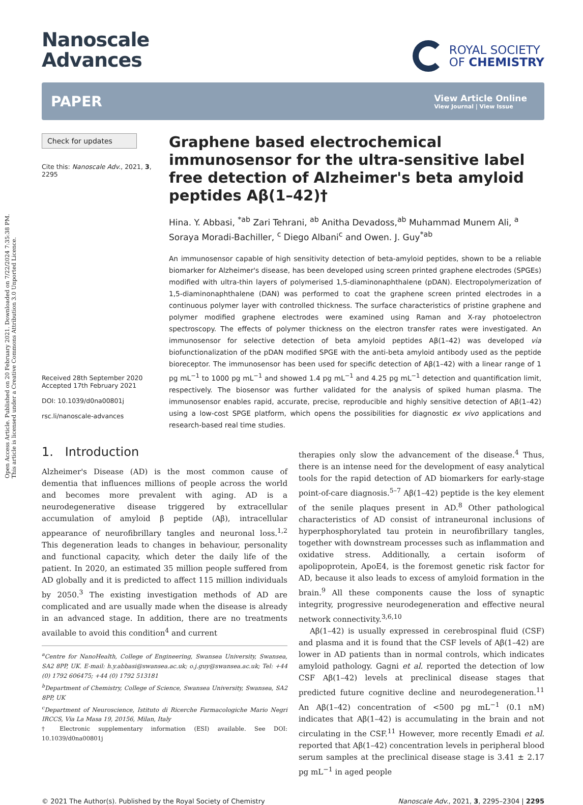Open Access Article. Published on 20 February 2021. Downloaded on 7/22/2024 7:35:38 PM.
This article is licensed under a Creative Commons Attribution 3.0 Unported Licence.
Nanoscale
Advances
ROYAL SOCIETY
OF CHEMISTRY
PAPER
View Article Online
View Journal | View Issue
Check for updates
Cite this: Nanoscale Adv., 2021, 3, 2295
Received 28th September 2020
Accepted 17th February 2021
DOI: 10.1039/d0na00801j
rsc.li/nanoscale-advances
Graphene based electrochemical immunosensor for the ultra-sensitive label free detection of Alzheimer's beta amyloid peptides Aβ(1–42)†
Hina. Y. Abbasi, <sup>*ab</sup> Zari Tehrani, <sup>ab</sup> Anitha Devadoss,<sup>ab</sup> Muhammad Munem Ali, <sup>a</sup> Soraya Moradi-Bachiller, <sup>c</sup> Diego Albani<sup>c</sup> and Owen. J. Guy<sup>*ab</sup>
An immunosensor capable of high sensitivity detection of beta-amyloid peptides, shown to be a reliable biomarker for Alzheimer's disease, has been developed using screen printed graphene electrodes (SPGEs) modified with ultra-thin layers of polymerised 1,5-diaminonaphthalene (pDAN). Electropolymerization of 1,5-diaminonaphthalene (DAN) was performed to coat the graphene screen printed electrodes in a continuous polymer layer with controlled thickness. The surface characteristics of pristine graphene and polymer modified graphene electrodes were examined using Raman and X-ray photoelectron spectroscopy. The effects of polymer thickness on the electron transfer rates were investigated. An immunosensor for selective detection of beta amyloid peptides Aβ(1–42) was developed via biofunctionalization of the pDAN modified SPGE with the anti-beta amyloid antibody used as the peptide bioreceptor. The immunosensor has been used for specific detection of Aβ(1–42) with a linear range of 1 pg mL<sup>−1</sup> to 1000 pg mL<sup>−1</sup> and showed 1.4 pg mL<sup>−1</sup> and 4.25 pg mL<sup>−1</sup> detection and quantification limit, respectively. The biosensor was further validated for the analysis of spiked human plasma. The immunosensor enables rapid, accurate, precise, reproducible and highly sensitive detection of Aβ(1–42) using a low-cost SPGE platform, which opens the possibilities for diagnostic ex vivo applications and research-based real time studies.
1. Introduction
Alzheimer's Disease (AD) is the most common cause of dementia that influences millions of people across the world and becomes more prevalent with aging. AD is a neurodegenerative disease triggered by extracellular accumulation of amyloid β peptide (Aβ), intracellular appearance of neurofibrillary tangles and neuronal loss.<sup>1,2</sup> This degeneration leads to changes in behaviour, personality and functional capacity, which deter the daily life of the patient. In 2020, an estimated 35 million people suffered from AD globally and it is predicted to affect 115 million individuals by 2050.<sup>3</sup> The existing investigation methods of AD are complicated and are usually made when the disease is already in an advanced stage. In addition, there are no treatments available to avoid this condition<sup>4</sup> and current
<sup>a</sup> Centre for NanoHealth, College of Engineering, Swansea University, Swansea, SA2 8PP, UK. E-mail: h.y.abbasi@swansea.ac.uk; o.j.guy@swansea.ac.uk; Tel: +44 (0) 1792 606475; +44 (0) 1792 513181
<sup>b</sup> Department of Chemistry, College of Science, Swansea University, Swansea, SA2 8PP, UK
<sup>c</sup> Department of Neuroscience, Istituto di Ricerche Farmacologiche Mario Negri IRCCS, Via La Masa 19, 20156, Milan, Italy
† Electronic supplementary information (ESI) available. See DOI: 10.1039/d0na00801j
therapies only slow the advancement of the disease.<sup>4</sup> Thus, there is an intense need for the development of easy analytical tools for the rapid detection of AD biomarkers for early-stage point-of-care diagnosis.<sup>5–7</sup> Aβ(1–42) peptide is the key element of the senile plaques present in AD.<sup>8</sup> Other pathological characteristics of AD consist of intraneuronal inclusions of hyperphosphorylated tau protein in neurofibrillary tangles, together with downstream processes such as inflammation and oxidative stress. Additionally, a certain isoform of apolipoprotein, ApoE4, is the foremost genetic risk factor for AD, because it also leads to excess of amyloid formation in the brain.<sup>9</sup> All these components cause the loss of synaptic integrity, progressive neurodegeneration and effective neural network connectivity.<sup>3,6,10</sup>
Aβ(1–42) is usually expressed in cerebrospinal fluid (CSF) and plasma and it is found that the CSF levels of Aβ(1–42) are lower in AD patients than in normal controls, which indicates amyloid pathology. Gagni et al. reported the detection of low CSF Aβ(1–42) levels at preclinical disease stages that predicted future cognitive decline and neurodegeneration.<sup>11</sup> An Aβ(1–42) concentration of <500 pg mL<sup>−1</sup> (0.1 nM) indicates that Aβ(1–42) is accumulating in the brain and not circulating in the CSF.<sup>11</sup> However, more recently Emadi et al. reported that Aβ(1–42) concentration levels in peripheral blood serum samples at the preclinical disease stage is 3.41 ± 2.17 pg mL<sup>−1</sup> in aged people
© 2021 The Author(s). Published by the Royal Society of Chemistry Nanoscale Adv., 2021, 3, 2295–2304 | 2295